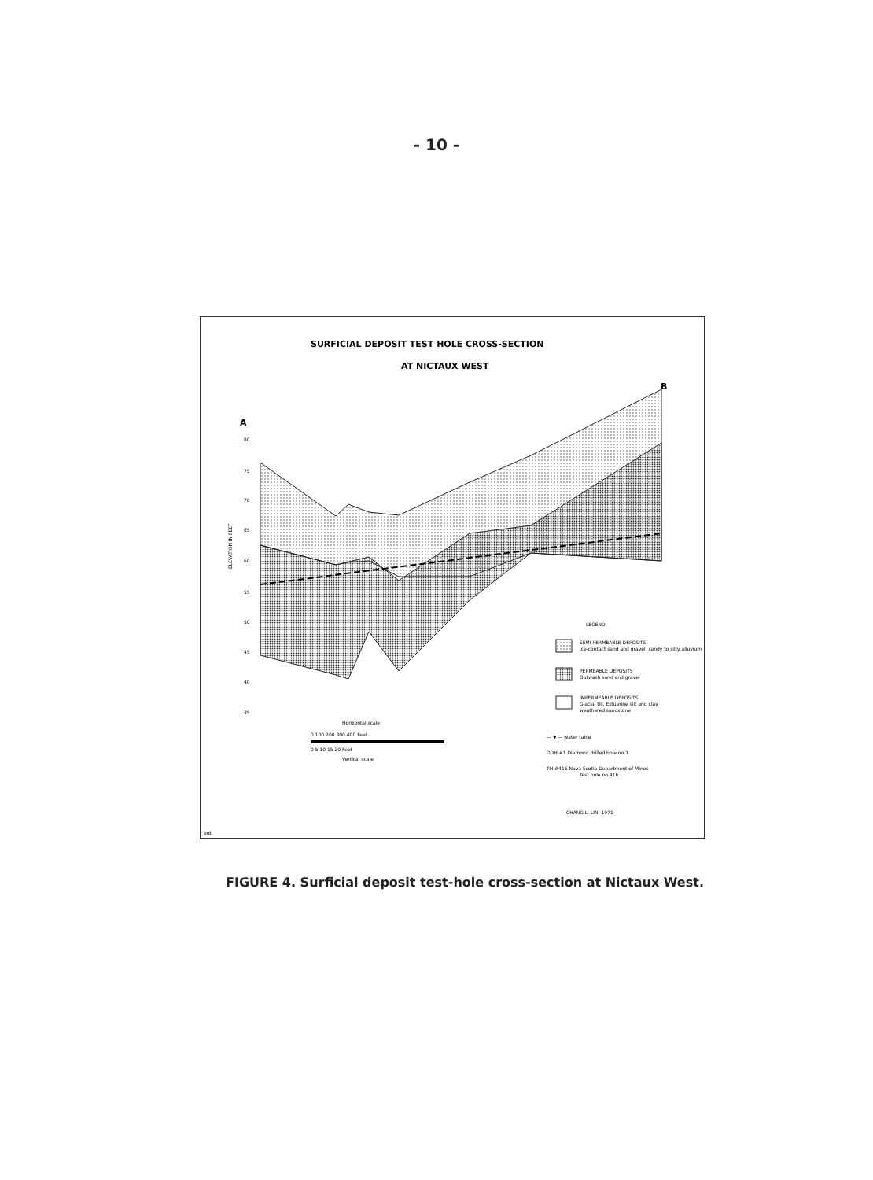- 10 -
SURFICIAL DEPOSIT TEST HOLE CROSS-SECTION
AT NICTAUX WEST
A
B
ELEVATION IN FEET
80
75
70
65
60
55
50
45
40
35
LEGEND
SEMI-PERMEABLE DEPOSITS
ice-contact sand and gravel, sandy to silty alluvium
PERMEABLE DEPOSITS
Outwash sand and gravel
IMPERMEABLE DEPOSITS
Glacial till, Estuarine silt and clay
weathered sandstone
— ▼ — water table
DDH #1 Diamond drilled hole no 1
TH #416 Nova Scotia Department of Mines
Test hole no 416
Horizontal scale
0 100 200 300 400 Feet
0 5 10 15 20 Feet
Vertical scale
CHANG L. LIN, 1971
eob
FIGURE 4. Surficial deposit test-hole cross-section at Nictaux West.